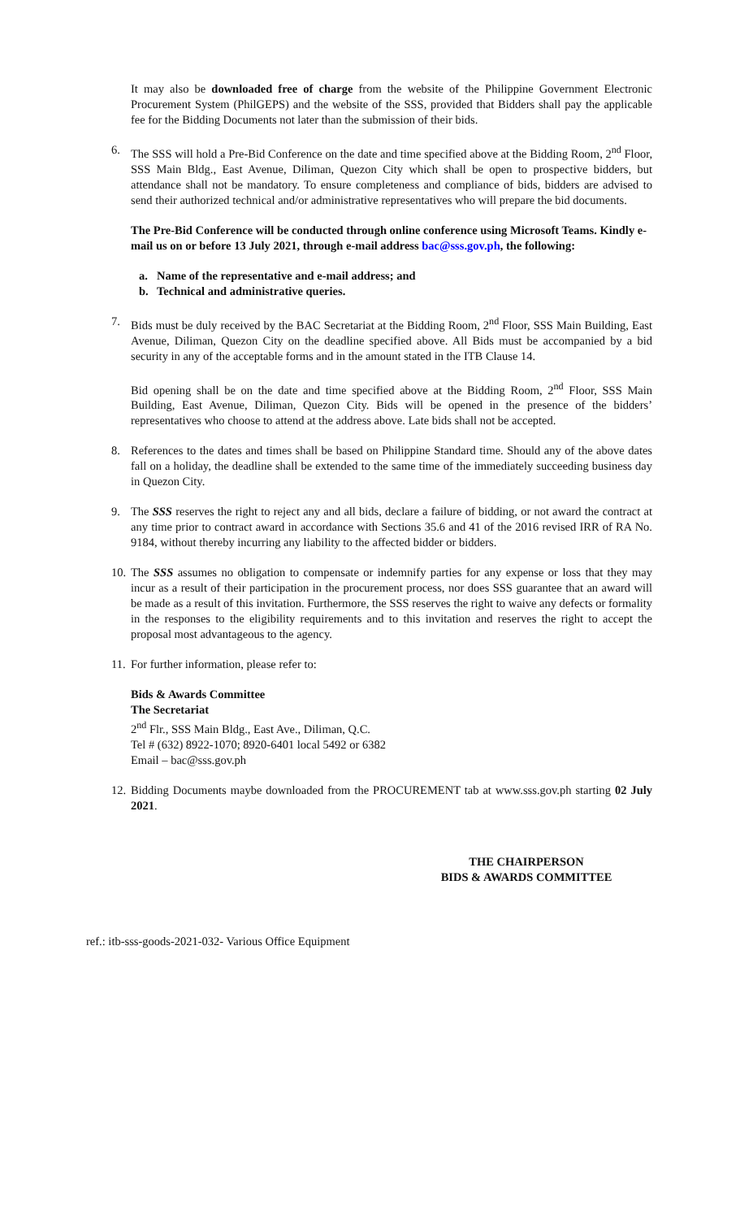It may also be downloaded free of charge from the website of the Philippine Government Electronic Procurement System (PhilGEPS) and the website of the SSS, provided that Bidders shall pay the applicable fee for the Bidding Documents not later than the submission of their bids.
6. The SSS will hold a Pre-Bid Conference on the date and time specified above at the Bidding Room, 2<sup>nd</sup> Floor, SSS Main Bldg., East Avenue, Diliman, Quezon City which shall be open to prospective bidders, but attendance shall not be mandatory. To ensure completeness and compliance of bids, bidders are advised to send their authorized technical and/or administrative representatives who will prepare the bid documents.
The Pre-Bid Conference will be conducted through online conference using Microsoft Teams. Kindly e-mail us on or before 13 July 2021, through e-mail address bac@sss.gov.ph, the following:
a. Name of the representative and e-mail address; and
b. Technical and administrative queries.
7. Bids must be duly received by the BAC Secretariat at the Bidding Room, 2<sup>nd</sup> Floor, SSS Main Building, East Avenue, Diliman, Quezon City on the deadline specified above. All Bids must be accompanied by a bid security in any of the acceptable forms and in the amount stated in the ITB Clause 14.
Bid opening shall be on the date and time specified above at the Bidding Room, 2<sup>nd</sup> Floor, SSS Main Building, East Avenue, Diliman, Quezon City. Bids will be opened in the presence of the bidders’ representatives who choose to attend at the address above. Late bids shall not be accepted.
8. References to the dates and times shall be based on Philippine Standard time. Should any of the above dates fall on a holiday, the deadline shall be extended to the same time of the immediately succeeding business day in Quezon City.
9. The SSS reserves the right to reject any and all bids, declare a failure of bidding, or not award the contract at any time prior to contract award in accordance with Sections 35.6 and 41 of the 2016 revised IRR of RA No. 9184, without thereby incurring any liability to the affected bidder or bidders.
10. The SSS assumes no obligation to compensate or indemnify parties for any expense or loss that they may incur as a result of their participation in the procurement process, nor does SSS guarantee that an award will be made as a result of this invitation. Furthermore, the SSS reserves the right to waive any defects or formality in the responses to the eligibility requirements and to this invitation and reserves the right to accept the proposal most advantageous to the agency.
11. For further information, please refer to:
Bids & Awards Committee
The Secretariat
2<sup>nd</sup> Flr., SSS Main Bldg., East Ave., Diliman, Q.C.
Tel # (632) 8922-1070; 8920-6401 local 5492 or 6382
Email – bac@sss.gov.ph
12. Bidding Documents maybe downloaded from the PROCUREMENT tab at www.sss.gov.ph starting 02 July 2021.
THE CHAIRPERSON
BIDS & AWARDS COMMITTEE
ref.: itb-sss-goods-2021-032- Various Office Equipment